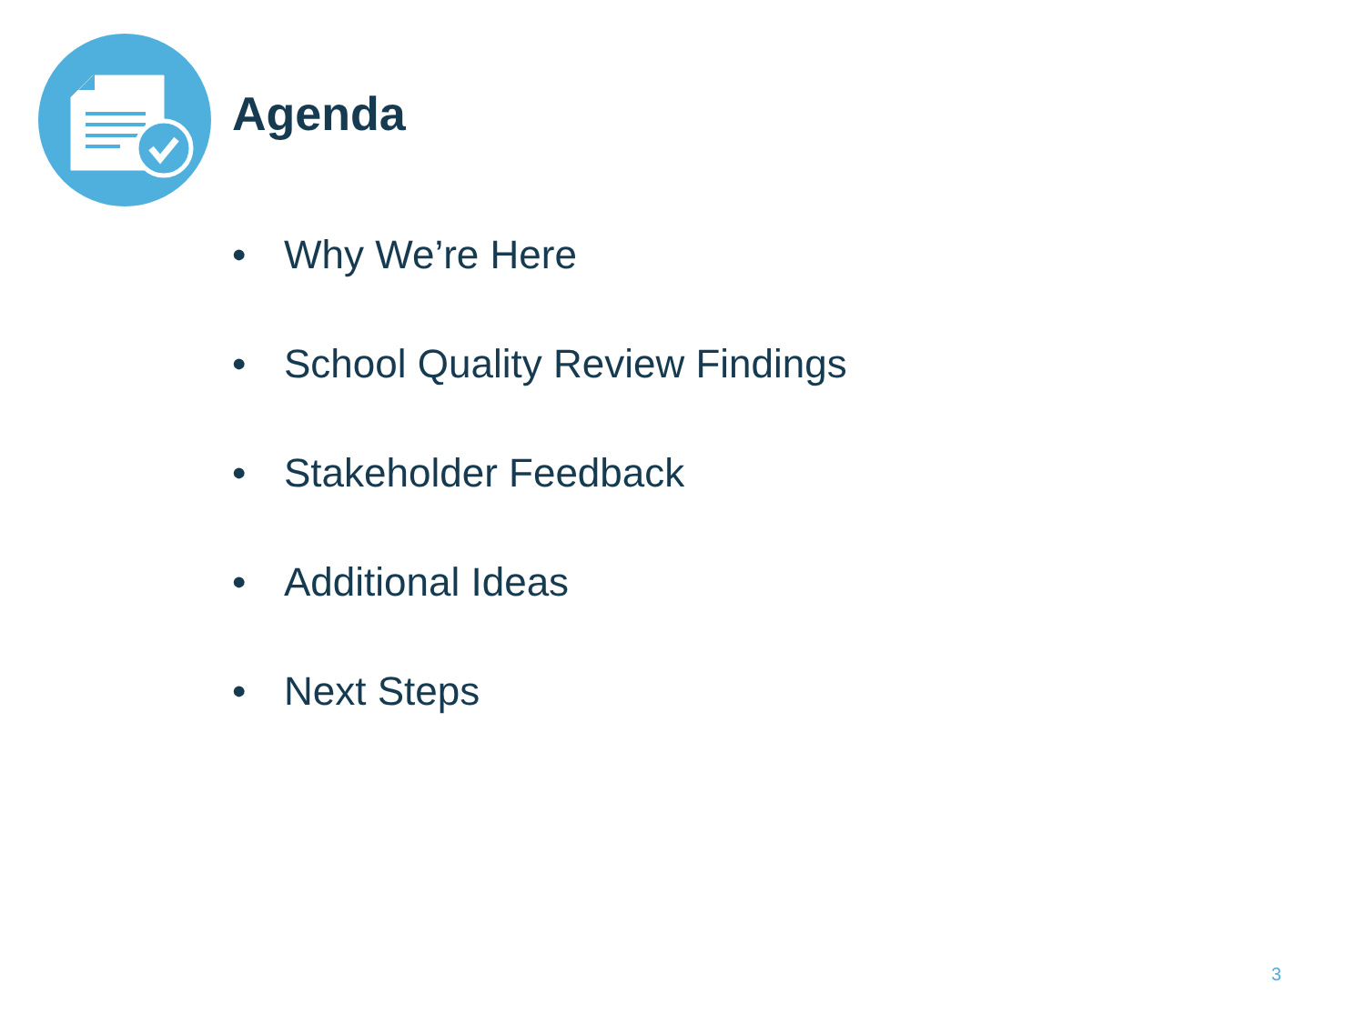Agenda
• Why We’re Here
• School Quality Review Findings
• Stakeholder Feedback
• Additional Ideas
• Next Steps
3